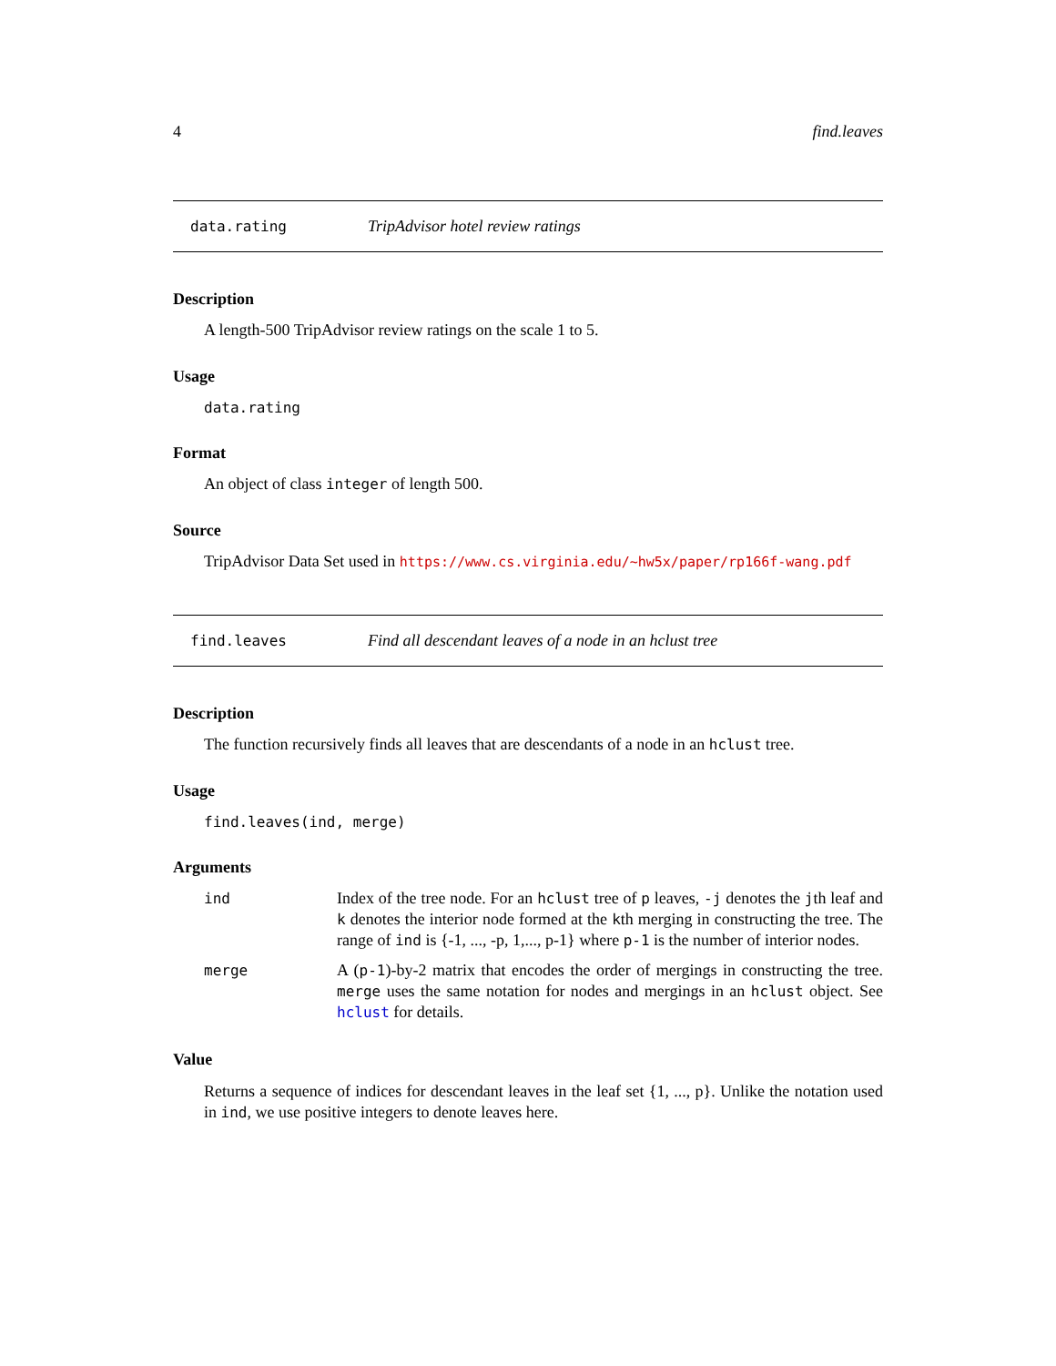4 find.leaves
data.rating TripAdvisor hotel review ratings
Description
A length-500 TripAdvisor review ratings on the scale 1 to 5.
Usage
data.rating
Format
An object of class integer of length 500.
Source
TripAdvisor Data Set used in https://www.cs.virginia.edu/~hw5x/paper/rp166f-wang.pdf
find.leaves Find all descendant leaves of a node in an hclust tree
Description
The function recursively finds all leaves that are descendants of a node in an hclust tree.
Usage
find.leaves(ind, merge)
Arguments
| ind | Index of the tree node. For an hclust tree of p leaves, -j denotes the j th leaf and k denotes the interior node formed at the k th merging in constructing the tree. The range of ind is {-1, ..., -p, 1,..., p-1} where p-1 is the number of interior nodes. |
| merge | A ( p-1 )-by-2 matrix that encodes the order of mergings in constructing the tree. merge uses the same notation for nodes and mergings in an hclust object. See hclust for details. |
Value
Returns a sequence of indices for descendant leaves in the leaf set {1, ..., p}. Unlike the notation used in ind, we use positive integers to denote leaves here.